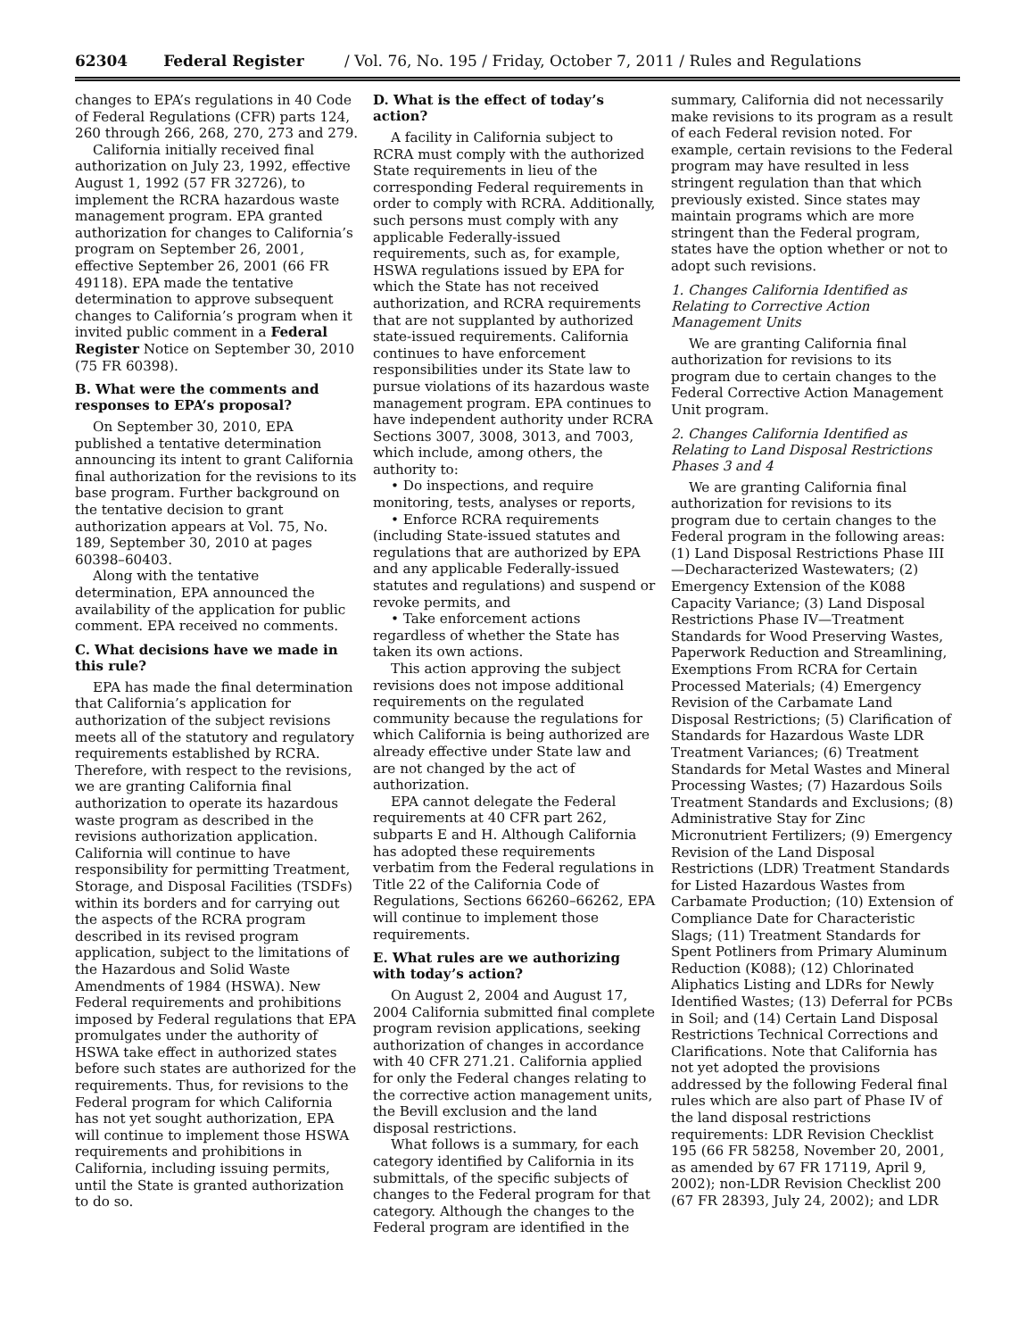62304 Federal Register / Vol. 76, No. 195 / Friday, October 7, 2011 / Rules and Regulations
changes to EPA’s regulations in 40 Code of Federal Regulations (CFR) parts 124, 260 through 266, 268, 270, 273 and 279.
California initially received final authorization on July 23, 1992, effective August 1, 1992 (57 FR 32726), to implement the RCRA hazardous waste management program. EPA granted authorization for changes to California’s program on September 26, 2001, effective September 26, 2001 (66 FR 49118). EPA made the tentative determination to approve subsequent changes to California’s program when it invited public comment in a Federal Register Notice on September 30, 2010 (75 FR 60398).
B. What were the comments and responses to EPA’s proposal?
On September 30, 2010, EPA published a tentative determination announcing its intent to grant California final authorization for the revisions to its base program. Further background on the tentative decision to grant authorization appears at Vol. 75, No. 189, September 30, 2010 at pages 60398–60403.
Along with the tentative determination, EPA announced the availability of the application for public comment. EPA received no comments.
C. What decisions have we made in this rule?
EPA has made the final determination that California’s application for authorization of the subject revisions meets all of the statutory and regulatory requirements established by RCRA. Therefore, with respect to the revisions, we are granting California final authorization to operate its hazardous waste program as described in the revisions authorization application. California will continue to have responsibility for permitting Treatment, Storage, and Disposal Facilities (TSDFs) within its borders and for carrying out the aspects of the RCRA program described in its revised program application, subject to the limitations of the Hazardous and Solid Waste Amendments of 1984 (HSWA). New Federal requirements and prohibitions imposed by Federal regulations that EPA promulgates under the authority of HSWA take effect in authorized states before such states are authorized for the requirements. Thus, for revisions to the Federal program for which California has not yet sought authorization, EPA will continue to implement those HSWA requirements and prohibitions in California, including issuing permits, until the State is granted authorization to do so.
D. What is the effect of today’s action?
A facility in California subject to RCRA must comply with the authorized State requirements in lieu of the corresponding Federal requirements in order to comply with RCRA. Additionally, such persons must comply with any applicable Federally-issued requirements, such as, for example, HSWA regulations issued by EPA for which the State has not received authorization, and RCRA requirements that are not supplanted by authorized state-issued requirements. California continues to have enforcement responsibilities under its State law to pursue violations of its hazardous waste management program. EPA continues to have independent authority under RCRA Sections 3007, 3008, 3013, and 7003, which include, among others, the authority to:
• Do inspections, and require monitoring, tests, analyses or reports,
• Enforce RCRA requirements (including State-issued statutes and regulations that are authorized by EPA and any applicable Federally-issued statutes and regulations) and suspend or revoke permits, and
• Take enforcement actions regardless of whether the State has taken its own actions.
This action approving the subject revisions does not impose additional requirements on the regulated community because the regulations for which California is being authorized are already effective under State law and are not changed by the act of authorization.
EPA cannot delegate the Federal requirements at 40 CFR part 262, subparts E and H. Although California has adopted these requirements verbatim from the Federal regulations in Title 22 of the California Code of Regulations, Sections 66260–66262, EPA will continue to implement those requirements.
E. What rules are we authorizing with today’s action?
On August 2, 2004 and August 17, 2004 California submitted final complete program revision applications, seeking authorization of changes in accordance with 40 CFR 271.21. California applied for only the Federal changes relating to the corrective action management units, the Bevill exclusion and the land disposal restrictions.
What follows is a summary, for each category identified by California in its submittals, of the specific subjects of changes to the Federal program for that category. Although the changes to the Federal program are identified in the
summary, California did not necessarily make revisions to its program as a result of each Federal revision noted. For example, certain revisions to the Federal program may have resulted in less stringent regulation than that which previously existed. Since states may maintain programs which are more stringent than the Federal program, states have the option whether or not to adopt such revisions.
1. Changes California Identified as Relating to Corrective Action Management Units
We are granting California final authorization for revisions to its program due to certain changes to the Federal Corrective Action Management Unit program.
2. Changes California Identified as Relating to Land Disposal Restrictions Phases 3 and 4
We are granting California final authorization for revisions to its program due to certain changes to the Federal program in the following areas: (1) Land Disposal Restrictions Phase III—Decharacterized Wastewaters; (2) Emergency Extension of the K088 Capacity Variance; (3) Land Disposal Restrictions Phase IV—Treatment Standards for Wood Preserving Wastes, Paperwork Reduction and Streamlining, Exemptions From RCRA for Certain Processed Materials; (4) Emergency Revision of the Carbamate Land Disposal Restrictions; (5) Clarification of Standards for Hazardous Waste LDR Treatment Variances; (6) Treatment Standards for Metal Wastes and Mineral Processing Wastes; (7) Hazardous Soils Treatment Standards and Exclusions; (8) Administrative Stay for Zinc Micronutrient Fertilizers; (9) Emergency Revision of the Land Disposal Restrictions (LDR) Treatment Standards for Listed Hazardous Wastes from Carbamate Production; (10) Extension of Compliance Date for Characteristic Slags; (11) Treatment Standards for Spent Potliners from Primary Aluminum Reduction (K088); (12) Chlorinated Aliphatics Listing and LDRs for Newly Identified Wastes; (13) Deferral for PCBs in Soil; and (14) Certain Land Disposal Restrictions Technical Corrections and Clarifications. Note that California has not yet adopted the provisions addressed by the following Federal final rules which are also part of Phase IV of the land disposal restrictions requirements: LDR Revision Checklist 195 (66 FR 58258, November 20, 2001, as amended by 67 FR 17119, April 9, 2002); non-LDR Revision Checklist 200 (67 FR 28393, July 24, 2002); and LDR